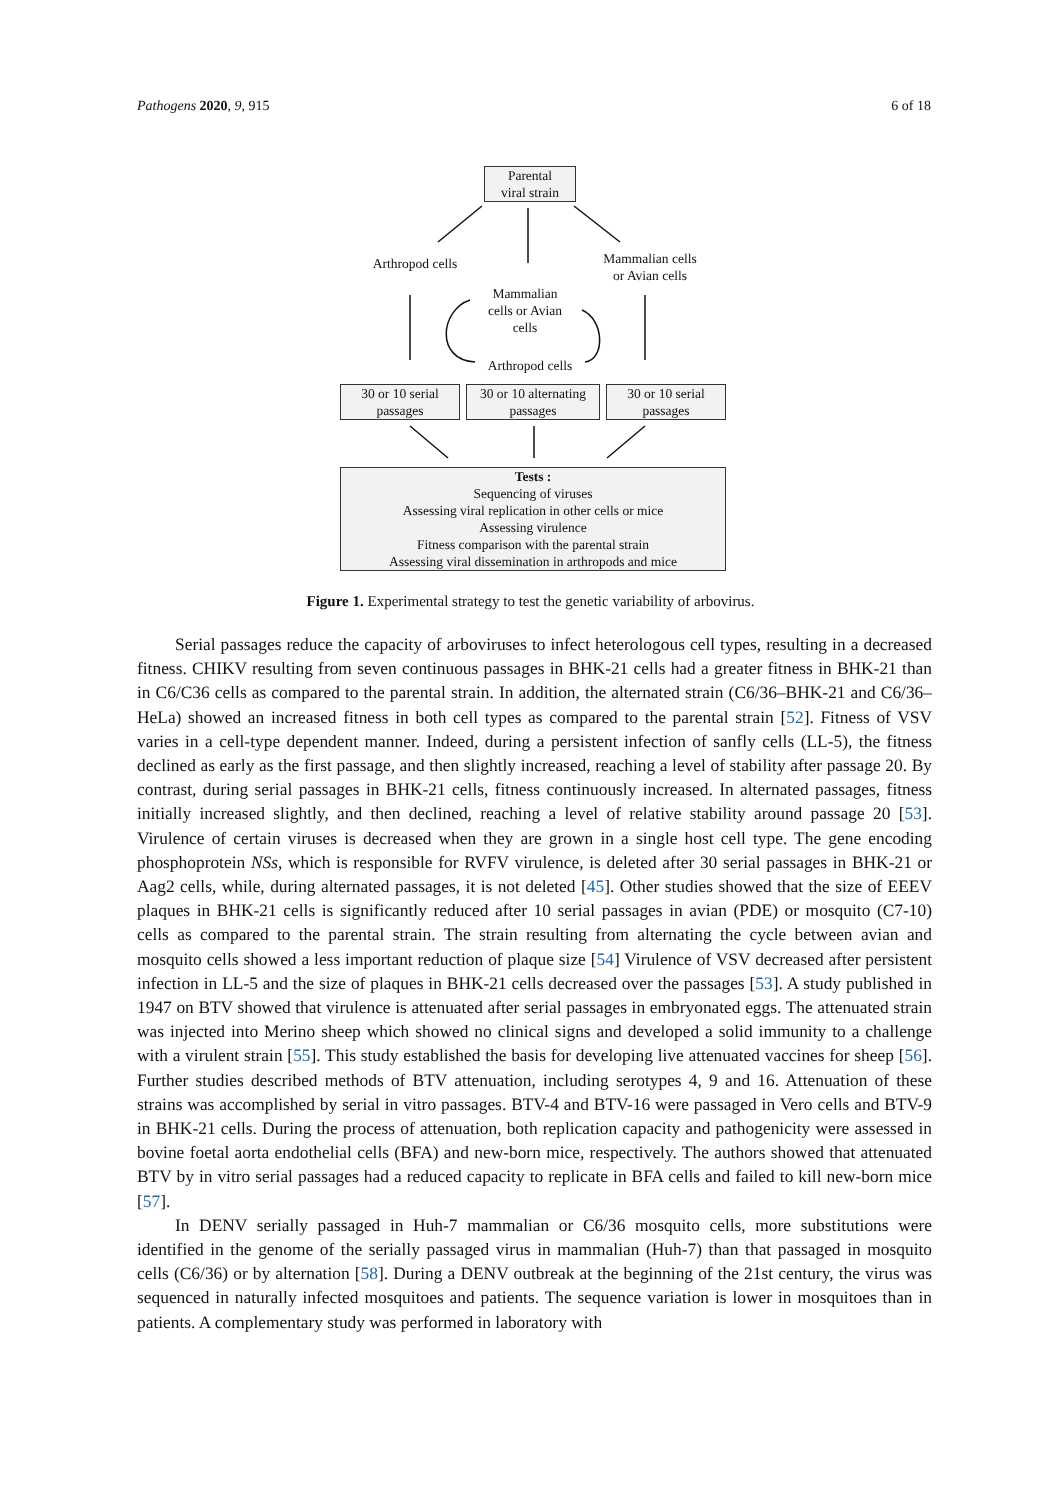Pathogens 2020, 9, 915 6 of 18
Parental
viral strain
Arthropod cells
Mammalian cells
or Avian cells
Mammalian
cells or Avian
cells
Arthropod cells
30 or 10 serial
passages
30 or 10 alternating
passages
30 or 10 serial
passages
Tests :
Sequencing of viruses
Assessing viral replication in other cells or mice
Assessing virulence
Fitness comparison with the parental strain
Assessing viral dissemination in arthropods and mice
Figure 1. Experimental strategy to test the genetic variability of arbovirus.
Serial passages reduce the capacity of arboviruses to infect heterologous cell types, resulting in a decreased fitness. CHIKV resulting from seven continuous passages in BHK-21 cells had a greater fitness in BHK-21 than in C6/C36 cells as compared to the parental strain. In addition, the alternated strain (C6/36–BHK-21 and C6/36–HeLa) showed an increased fitness in both cell types as compared to the parental strain [52]. Fitness of VSV varies in a cell-type dependent manner. Indeed, during a persistent infection of sanfly cells (LL-5), the fitness declined as early as the first passage, and then slightly increased, reaching a level of stability after passage 20. By contrast, during serial passages in BHK-21 cells, fitness continuously increased. In alternated passages, fitness initially increased slightly, and then declined, reaching a level of relative stability around passage 20 [53]. Virulence of certain viruses is decreased when they are grown in a single host cell type. The gene encoding phosphoprotein NSs, which is responsible for RVFV virulence, is deleted after 30 serial passages in BHK-21 or Aag2 cells, while, during alternated passages, it is not deleted [45]. Other studies showed that the size of EEEV plaques in BHK-21 cells is significantly reduced after 10 serial passages in avian (PDE) or mosquito (C7-10) cells as compared to the parental strain. The strain resulting from alternating the cycle between avian and mosquito cells showed a less important reduction of plaque size [54] Virulence of VSV decreased after persistent infection in LL-5 and the size of plaques in BHK-21 cells decreased over the passages [53]. A study published in 1947 on BTV showed that virulence is attenuated after serial passages in embryonated eggs. The attenuated strain was injected into Merino sheep which showed no clinical signs and developed a solid immunity to a challenge with a virulent strain [55]. This study established the basis for developing live attenuated vaccines for sheep [56]. Further studies described methods of BTV attenuation, including serotypes 4, 9 and 16. Attenuation of these strains was accomplished by serial in vitro passages. BTV-4 and BTV-16 were passaged in Vero cells and BTV-9 in BHK-21 cells. During the process of attenuation, both replication capacity and pathogenicity were assessed in bovine foetal aorta endothelial cells (BFA) and new-born mice, respectively. The authors showed that attenuated BTV by in vitro serial passages had a reduced capacity to replicate in BFA cells and failed to kill new-born mice [57].
In DENV serially passaged in Huh-7 mammalian or C6/36 mosquito cells, more substitutions were identified in the genome of the serially passaged virus in mammalian (Huh-7) than that passaged in mosquito cells (C6/36) or by alternation [58]. During a DENV outbreak at the beginning of the 21st century, the virus was sequenced in naturally infected mosquitoes and patients. The sequence variation is lower in mosquitoes than in patients. A complementary study was performed in laboratory with